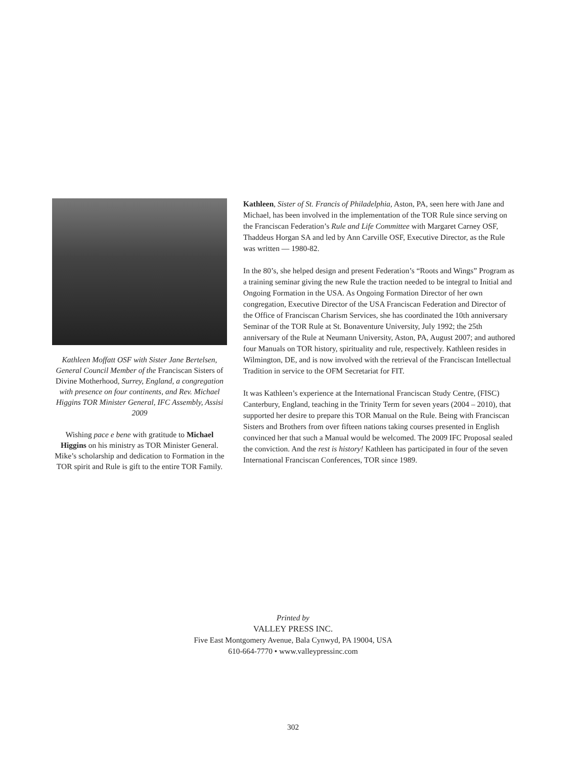Kathleen Moffatt OSF with Sister Jane Bertelsen, General Council Member of the Franciscan Sisters of Divine Motherhood, Surrey, England, a congregation with presence on four continents, and Rev. Michael Higgins TOR Minister General, IFC Assembly, Assisi 2009
Wishing pace e bene with gratitude to Michael Higgins on his ministry as TOR Minister General. Mike’s scholarship and dedication to Formation in the TOR spirit and Rule is gift to the entire TOR Family.
Kathleen, Sister of St. Francis of Philadelphia, Aston, PA, seen here with Jane and Michael, has been involved in the implementation of the TOR Rule since serving on the Franciscan Federation’s Rule and Life Committee with Margaret Carney OSF, Thaddeus Horgan SA and led by Ann Carville OSF, Executive Director, as the Rule was written — 1980-82.
In the 80’s, she helped design and present Federation’s “Roots and Wings” Program as a training seminar giving the new Rule the traction needed to be integral to Initial and Ongoing Formation in the USA. As Ongoing Formation Director of her own congregation, Executive Director of the USA Franciscan Federation and Director of the Office of Franciscan Charism Services, she has coordinated the 10th anniversary Seminar of the TOR Rule at St. Bonaventure University, July 1992; the 25th anniversary of the Rule at Neumann University, Aston, PA, August 2007; and authored four Manuals on TOR history, spirituality and rule, respectively. Kathleen resides in Wilmington, DE, and is now involved with the retrieval of the Franciscan Intellectual Tradition in service to the OFM Secretariat for FIT.
It was Kathleen’s experience at the International Franciscan Study Centre, (FISC) Canterbury, England, teaching in the Trinity Term for seven years (2004 – 2010), that supported her desire to prepare this TOR Manual on the Rule. Being with Franciscan Sisters and Brothers from over fifteen nations taking courses presented in English convinced her that such a Manual would be welcomed. The 2009 IFC Proposal sealed the conviction. And the rest is history! Kathleen has participated in four of the seven International Franciscan Conferences, TOR since 1989.
Printed by
VALLEY PRESS INC.
Five East Montgomery Avenue, Bala Cynwyd, PA 19004, USA
610-664-7770 • www.valleypressinc.com
302